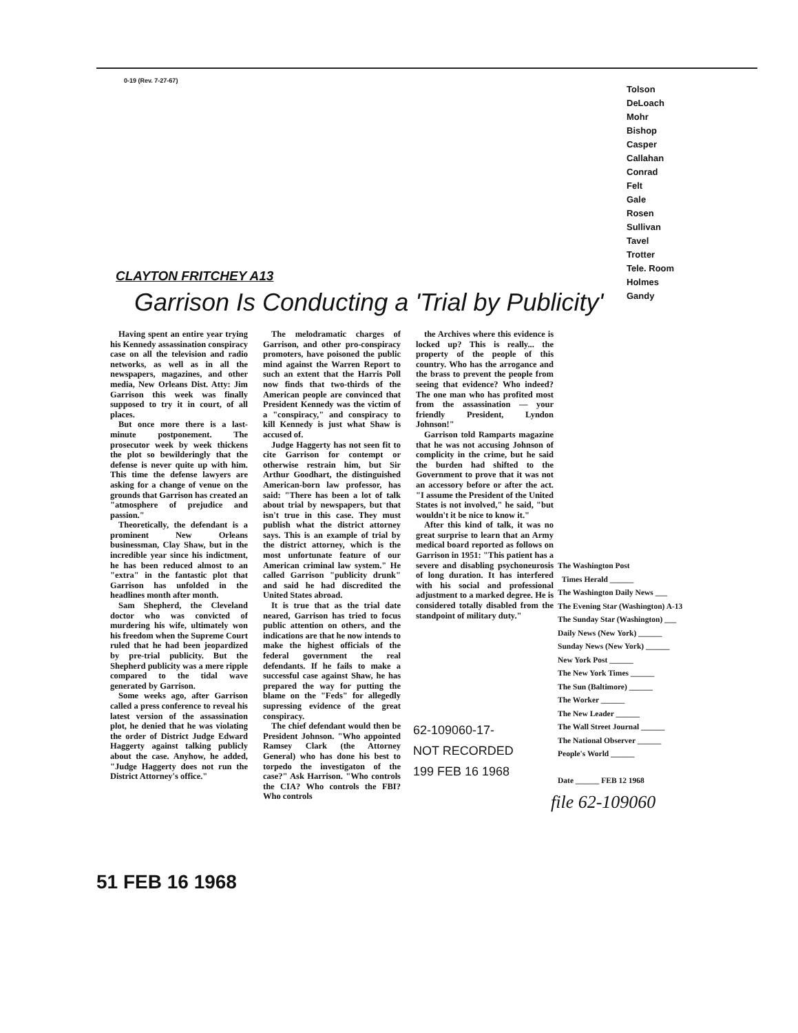0-19 (Rev. 7-27-67)
Tolson
DeLoach
Mohr
Bishop
Casper
Callahan
Conrad
Felt
Gale
Rosen
Sullivan
Tavel
Trotter
Tele. Room
Holmes
Gandy
CLAYTON FRITCHEY A13
Garrison Is Conducting a 'Trial by Publicity'
Having spent an entire year trying his Kennedy assassination conspiracy case on all the television and radio networks, as well as in all the newspapers, magazines, and other media, New Orleans Dist. Atty: Jim Garrison this week was finally supposed to try it in court, of all places.
But once more there is a last-minute postponement. The prosecutor week by week thickens the plot so bewilderingly that the defense is never quite up with him. This time the defense lawyers are asking for a change of venue on the grounds that Garrison has created an "atmosphere of prejudice and passion."
Theoretically, the defendant is a prominent New Orleans businessman, Clay Shaw, but in the incredible year since his indictment, he has been reduced almost to an "extra" in the fantastic plot that Garrison has unfolded in the headlines month after month.
Sam Shepherd, the Cleveland doctor who was convicted of murdering his wife, ultimately won his freedom when the Supreme Court ruled that he had been jeopardized by pre-trial publicity. But the Shepherd publicity was a mere ripple compared to the tidal wave generated by Garrison.
Some weeks ago, after Garrison called a press conference to reveal his latest version of the assassination plot, he denied that he was violating the order of District Judge Edward Haggerty against talking publicly about the case. Anyhow, he added, "Judge Haggerty does not run the District Attorney's office."
The melodramatic charges of Garrison, and other pro-conspiracy promoters, have poisoned the public mind against the Warren Report to such an extent that the Harris Poll now finds that two-thirds of the American people are convinced that President Kennedy was the victim of a "conspiracy," and conspiracy to kill Kennedy is just what Shaw is accused of.
Judge Haggerty has not seen fit to cite Garrison for contempt or otherwise restrain him, but Sir Arthur Goodhart, the distinguished American-born law professor, has said: "There has been a lot of talk about trial by newspapers, but that isn't true in this case. They must publish what the district attorney says. This is an example of trial by the district attorney, which is the most unfortunate feature of our American criminal law system." He called Garrison "publicity drunk" and said he had discredited the United States abroad.
It is true that as the trial date neared, Garrison has tried to focus public attention on others, and the indications are that he now intends to make the highest officials of the federal government the real defendants. If he fails to make a successful case against Shaw, he has prepared the way for putting the blame on the "Feds" for allegedly supressing evidence of the great conspiracy.
The chief defendant would then be President Johnson. "Who appointed Ramsey Clark (the Attorney General) who has done his best to torpedo the investigaton of the case?" Ask Harrison. "Who controls the CIA? Who controls the FBI? Who controls
the Archives where this evidence is locked up? This is really... the property of the people of this country. Who has the arrogance and the brass to prevent the people from seeing that evidence? Who indeed? The one man who has profited most from the assassination — your friendly President, Lyndon Johnson!"
Garrison told Ramparts magazine that he was not accusing Johnson of complicity in the crime, but he said the burden had shifted to the Government to prove that it was not an accessory before or after the act. "I assume the President of the United States is not involved," he said, "but wouldn't it be nice to know it."
After this kind of talk, it was no great surprise to learn that an Army medical board reported as follows on Garrison in 1951: "This patient has a severe and disabling psychoneurosis of long duration. It has interfered with his social and professional adjustment to a marked degree. He is considered totally disabled from the standpoint of military duty."
The Washington Post
Times Herald ______
The Washington Daily News ___
The Evening Star (Washington) A-13
The Sunday Star (Washington) ___
Daily News (New York) ______
Sunday News (New York) ______
New York Post ______
The New York Times ______
The Sun (Baltimore) ______
The Worker ______
The New Leader ______
The Wall Street Journal ______
The National Observer ______
People's World ______
Date ______ FEB 12 1968
62-109060-17-
NOT RECORDED
199 FEB 16 1968
file 62-109060
51 FEB 16 1968